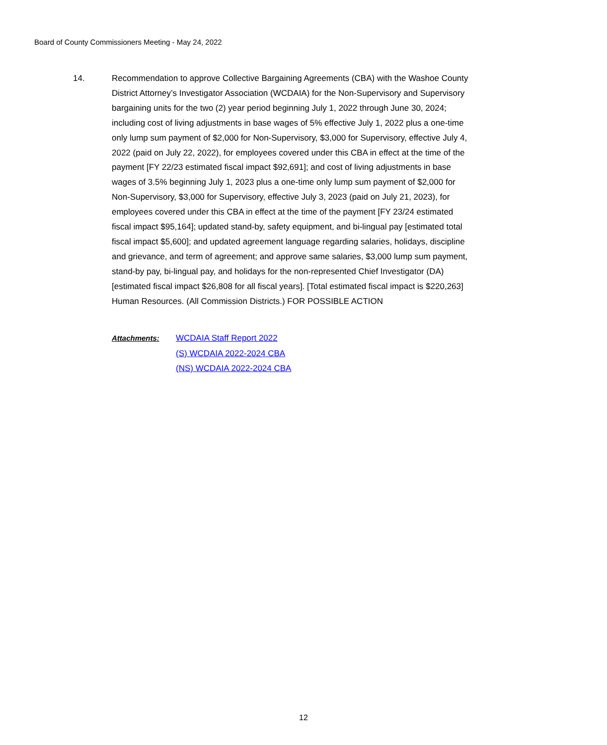Board of County Commissioners Meeting - May 24, 2022
14. Recommendation to approve Collective Bargaining Agreements (CBA) with the Washoe County District Attorney’s Investigator Association (WCDAIA) for the Non-Supervisory and Supervisory bargaining units for the two (2) year period beginning July 1, 2022 through June 30, 2024; including cost of living adjustments in base wages of 5% effective July 1, 2022 plus a one-time only lump sum payment of $2,000 for Non-Supervisory, $3,000 for Supervisory, effective July 4, 2022 (paid on July 22, 2022), for employees covered under this CBA in effect at the time of the payment [FY 22/23 estimated fiscal impact $92,691]; and cost of living adjustments in base wages of 3.5% beginning July 1, 2023 plus a one-time only lump sum payment of $2,000 for Non-Supervisory, $3,000 for Supervisory, effective July 3, 2023 (paid on July 21, 2023), for employees covered under this CBA in effect at the time of the payment [FY 23/24 estimated fiscal impact $95,164]; updated stand-by, safety equipment, and bi-lingual pay [estimated total fiscal impact $5,600]; and updated agreement language regarding salaries, holidays, discipline and grievance, and term of agreement; and approve same salaries, $3,000 lump sum payment, stand-by pay, bi-lingual pay, and holidays for the non-represented Chief Investigator (DA) [estimated fiscal impact $26,808 for all fiscal years]. [Total estimated fiscal impact is $220,263] Human Resources. (All Commission Districts.) FOR POSSIBLE ACTION
Attachments: WCDAIA Staff Report 2022
(S) WCDAIA 2022-2024 CBA
(NS) WCDAIA 2022-2024 CBA
12